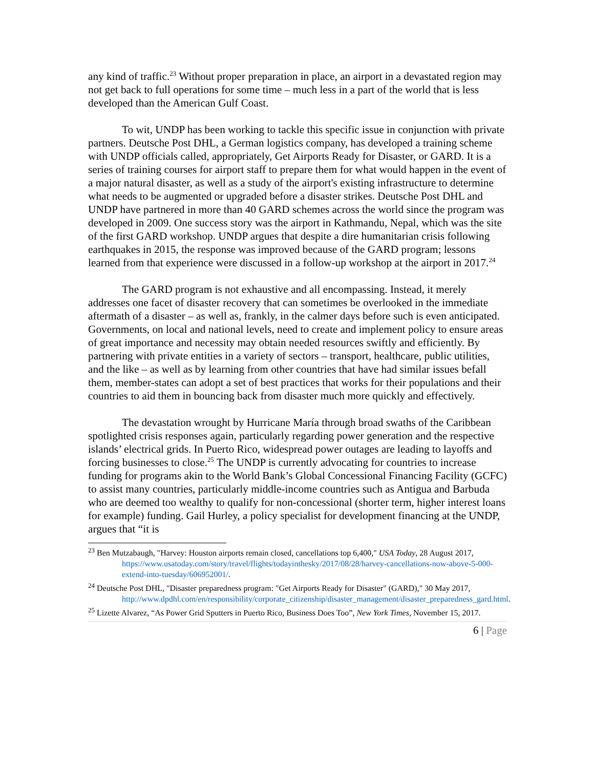any kind of traffic.<sup>23</sup> Without proper preparation in place, an airport in a devastated region may not get back to full operations for some time – much less in a part of the world that is less developed than the American Gulf Coast.
To wit, UNDP has been working to tackle this specific issue in conjunction with private partners. Deutsche Post DHL, a German logistics company, has developed a training scheme with UNDP officials called, appropriately, Get Airports Ready for Disaster, or GARD. It is a series of training courses for airport staff to prepare them for what would happen in the event of a major natural disaster, as well as a study of the airport's existing infrastructure to determine what needs to be augmented or upgraded before a disaster strikes. Deutsche Post DHL and UNDP have partnered in more than 40 GARD schemes across the world since the program was developed in 2009. One success story was the airport in Kathmandu, Nepal, which was the site of the first GARD workshop. UNDP argues that despite a dire humanitarian crisis following earthquakes in 2015, the response was improved because of the GARD program; lessons learned from that experience were discussed in a follow-up workshop at the airport in 2017.<sup>24</sup>
The GARD program is not exhaustive and all encompassing. Instead, it merely addresses one facet of disaster recovery that can sometimes be overlooked in the immediate aftermath of a disaster – as well as, frankly, in the calmer days before such is even anticipated. Governments, on local and national levels, need to create and implement policy to ensure areas of great importance and necessity may obtain needed resources swiftly and efficiently. By partnering with private entities in a variety of sectors – transport, healthcare, public utilities, and the like – as well as by learning from other countries that have had similar issues befall them, member-states can adopt a set of best practices that works for their populations and their countries to aid them in bouncing back from disaster much more quickly and effectively.
The devastation wrought by Hurricane María through broad swaths of the Caribbean spotlighted crisis responses again, particularly regarding power generation and the respective islands’ electrical grids. In Puerto Rico, widespread power outages are leading to layoffs and forcing businesses to close.<sup>25</sup> The UNDP is currently advocating for countries to increase funding for programs akin to the World Bank’s Global Concessional Financing Facility (GCFC) to assist many countries, particularly middle-income countries such as Antigua and Barbuda who are deemed too wealthy to qualify for non-concessional (shorter term, higher interest loans for example) funding. Gail Hurley, a policy specialist for development financing at the UNDP, argues that “it is
<sup>23</sup> Ben Mutzabaugh, "Harvey: Houston airports remain closed, cancellations top 6,400," USA Today, 28 August 2017, https://www.usatoday.com/story/travel/flights/todayinthesky/2017/08/28/harvey-cancellations-now-above-5-000-extend-into-tuesday/606952001/.
<sup>24</sup> Deutsche Post DHL, "Disaster preparedness program: "Get Airports Ready for Disaster" (GARD)," 30 May 2017, http://www.dpdhl.com/en/responsibility/corporate_citizenship/disaster_management/disaster_preparedness_gard.html.
<sup>25</sup> Lizette Alvarez, “As Power Grid Sputters in Puerto Rico, Business Does Too”, New York Times, November 15, 2017.
6 | Page